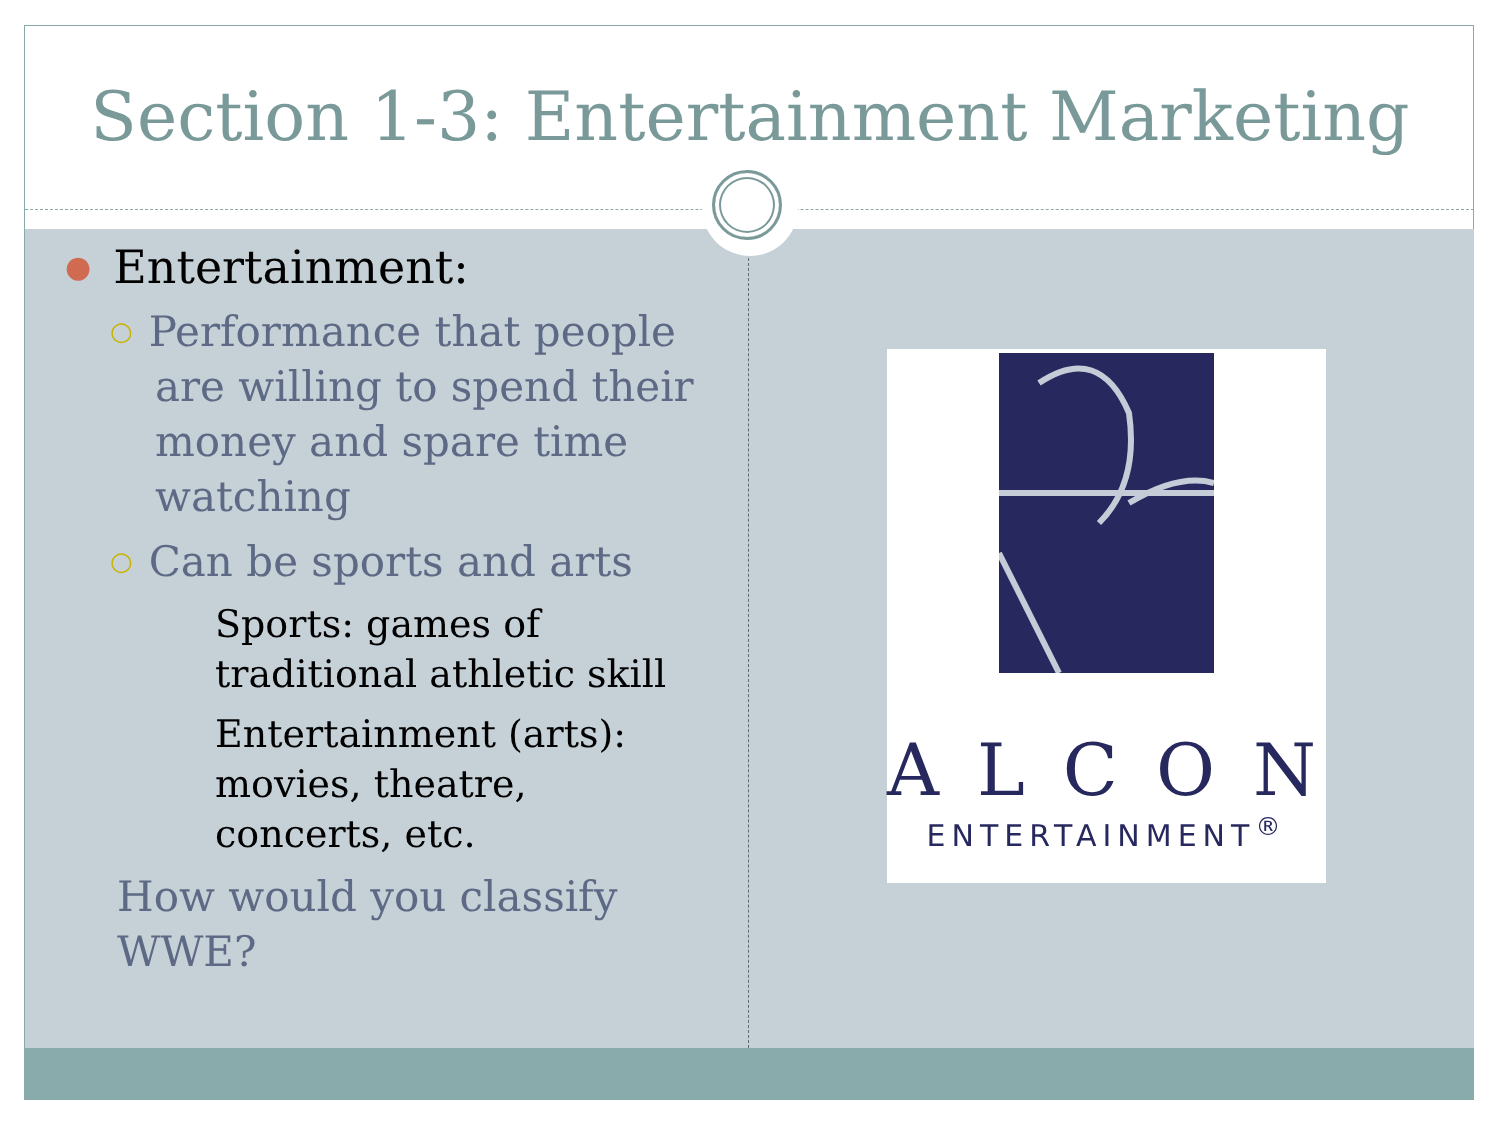Section 1-3: Entertainment Marketing
● Entertainment:
○ Performance that people are willing to spend their money and spare time watching
○ Can be sports and arts
Sports: games of traditional athletic skill
Entertainment (arts): movies, theatre, concerts, etc.
How would you classify WWE?
ALCON
ENTERTAINMENT<sup>®</sup>